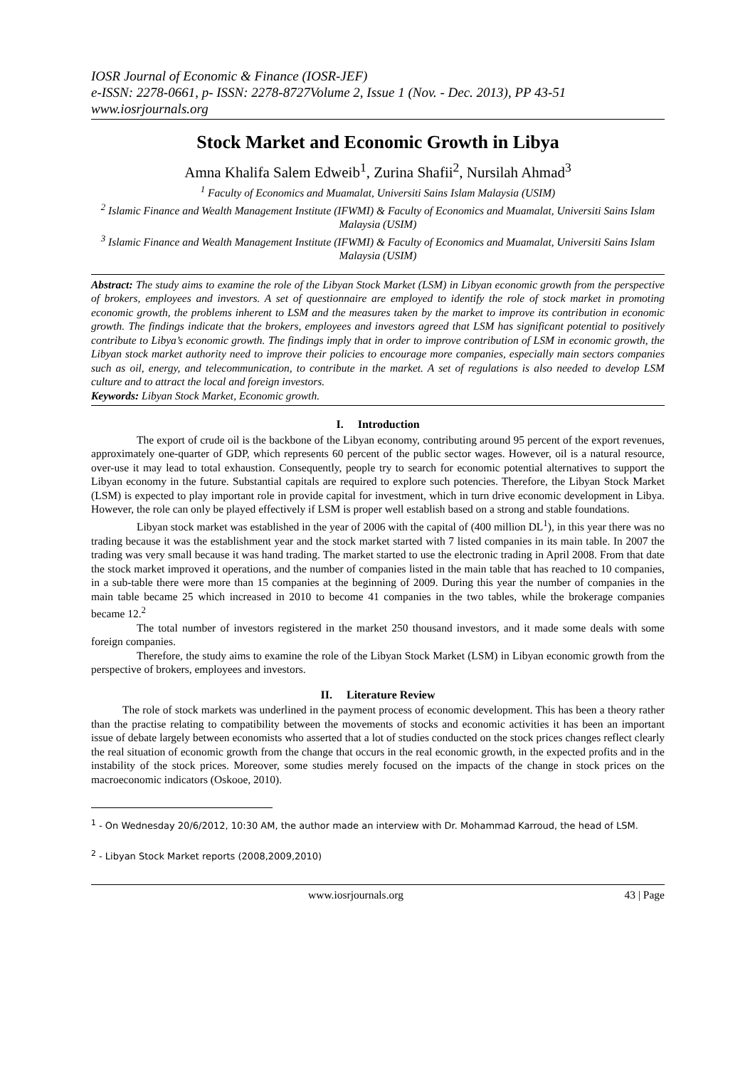IOSR Journal of Economic & Finance (IOSR-JEF)
e-ISSN: 2278-0661, p- ISSN: 2278-8727Volume 2, Issue 1 (Nov. - Dec. 2013), PP 43-51
www.iosrjournals.org
Stock Market and Economic Growth in Libya
Amna Khalifa Salem Edweib<sup>1</sup>, Zurina Shafii<sup>2</sup>, Nursilah Ahmad<sup>3</sup>
<sup>1</sup> Faculty of Economics and Muamalat, Universiti Sains Islam Malaysia (USIM)
<sup>2</sup> Islamic Finance and Wealth Management Institute (IFWMI) & Faculty of Economics and Muamalat, Universiti Sains Islam Malaysia (USIM)
<sup>3</sup> Islamic Finance and Wealth Management Institute (IFWMI) & Faculty of Economics and Muamalat, Universiti Sains Islam Malaysia (USIM)
Abstract: The study aims to examine the role of the Libyan Stock Market (LSM) in Libyan economic growth from the perspective of brokers, employees and investors. A set of questionnaire are employed to identify the role of stock market in promoting economic growth, the problems inherent to LSM and the measures taken by the market to improve its contribution in economic growth. The findings indicate that the brokers, employees and investors agreed that LSM has significant potential to positively contribute to Libya’s economic growth. The findings imply that in order to improve contribution of LSM in economic growth, the Libyan stock market authority need to improve their policies to encourage more companies, especially main sectors companies such as oil, energy, and telecommunication, to contribute in the market. A set of regulations is also needed to develop LSM culture and to attract the local and foreign investors.
Keywords: Libyan Stock Market, Economic growth.
I. Introduction
The export of crude oil is the backbone of the Libyan economy, contributing around 95 percent of the export revenues, approximately one-quarter of GDP, which represents 60 percent of the public sector wages. However, oil is a natural resource, over-use it may lead to total exhaustion. Consequently, people try to search for economic potential alternatives to support the Libyan economy in the future. Substantial capitals are required to explore such potencies. Therefore, the Libyan Stock Market (LSM) is expected to play important role in provide capital for investment, which in turn drive economic development in Libya. However, the role can only be played effectively if LSM is proper well establish based on a strong and stable foundations.
Libyan stock market was established in the year of 2006 with the capital of (400 million DL<sup>1</sup>), in this year there was no trading because it was the establishment year and the stock market started with 7 listed companies in its main table. In 2007 the trading was very small because it was hand trading. The market started to use the electronic trading in April 2008. From that date the stock market improved it operations, and the number of companies listed in the main table that has reached to 10 companies, in a sub-table there were more than 15 companies at the beginning of 2009. During this year the number of companies in the main table became 25 which increased in 2010 to become 41 companies in the two tables, while the brokerage companies became 12.<sup>2</sup>
The total number of investors registered in the market 250 thousand investors, and it made some deals with some foreign companies.
Therefore, the study aims to examine the role of the Libyan Stock Market (LSM) in Libyan economic growth from the perspective of brokers, employees and investors.
II. Literature Review
The role of stock markets was underlined in the payment process of economic development. This has been a theory rather than the practise relating to compatibility between the movements of stocks and economic activities it has been an important issue of debate largely between economists who asserted that a lot of studies conducted on the stock prices changes reflect clearly the real situation of economic growth from the change that occurs in the real economic growth, in the expected profits and in the instability of the stock prices. Moreover, some studies merely focused on the impacts of the change in stock prices on the macroeconomic indicators (Oskooe, 2010).
<sup>1</sup> - On Wednesday 20/6/2012, 10:30 AM, the author made an interview with Dr. Mohammad Karroud, the head of LSM.
<sup>2</sup> - Libyan Stock Market reports (2008,2009,2010)
www.iosrjournals.org 43 | Page